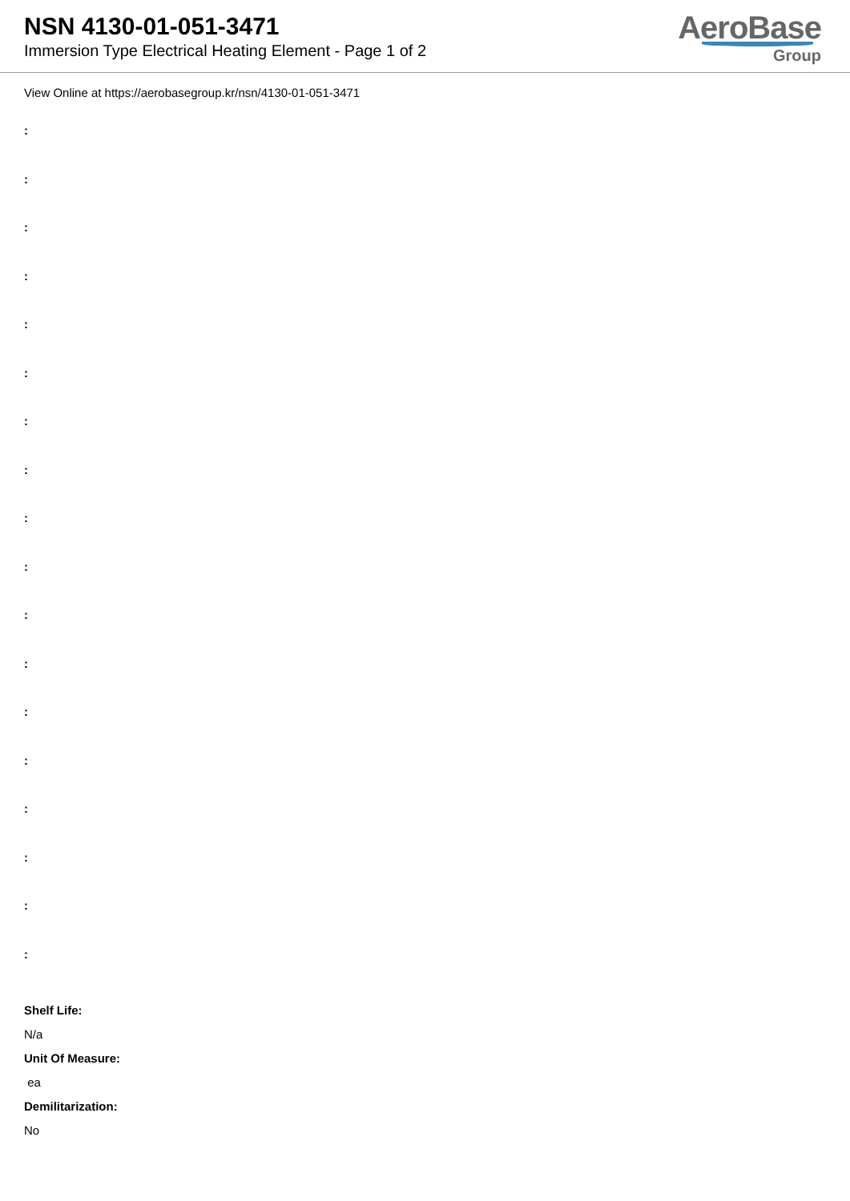NSN 4130-01-051-3471
Immersion Type Electrical Heating Element - Page 1 of 2
AeroBase
Group
View Online at https://aerobasegroup.kr/nsn/4130-01-051-3471
:
:
:
:
:
:
:
:
:
:
:
:
:
:
:
:
:
:
Shelf Life:
N/a
Unit Of Measure:
ea
Demilitarization:
No